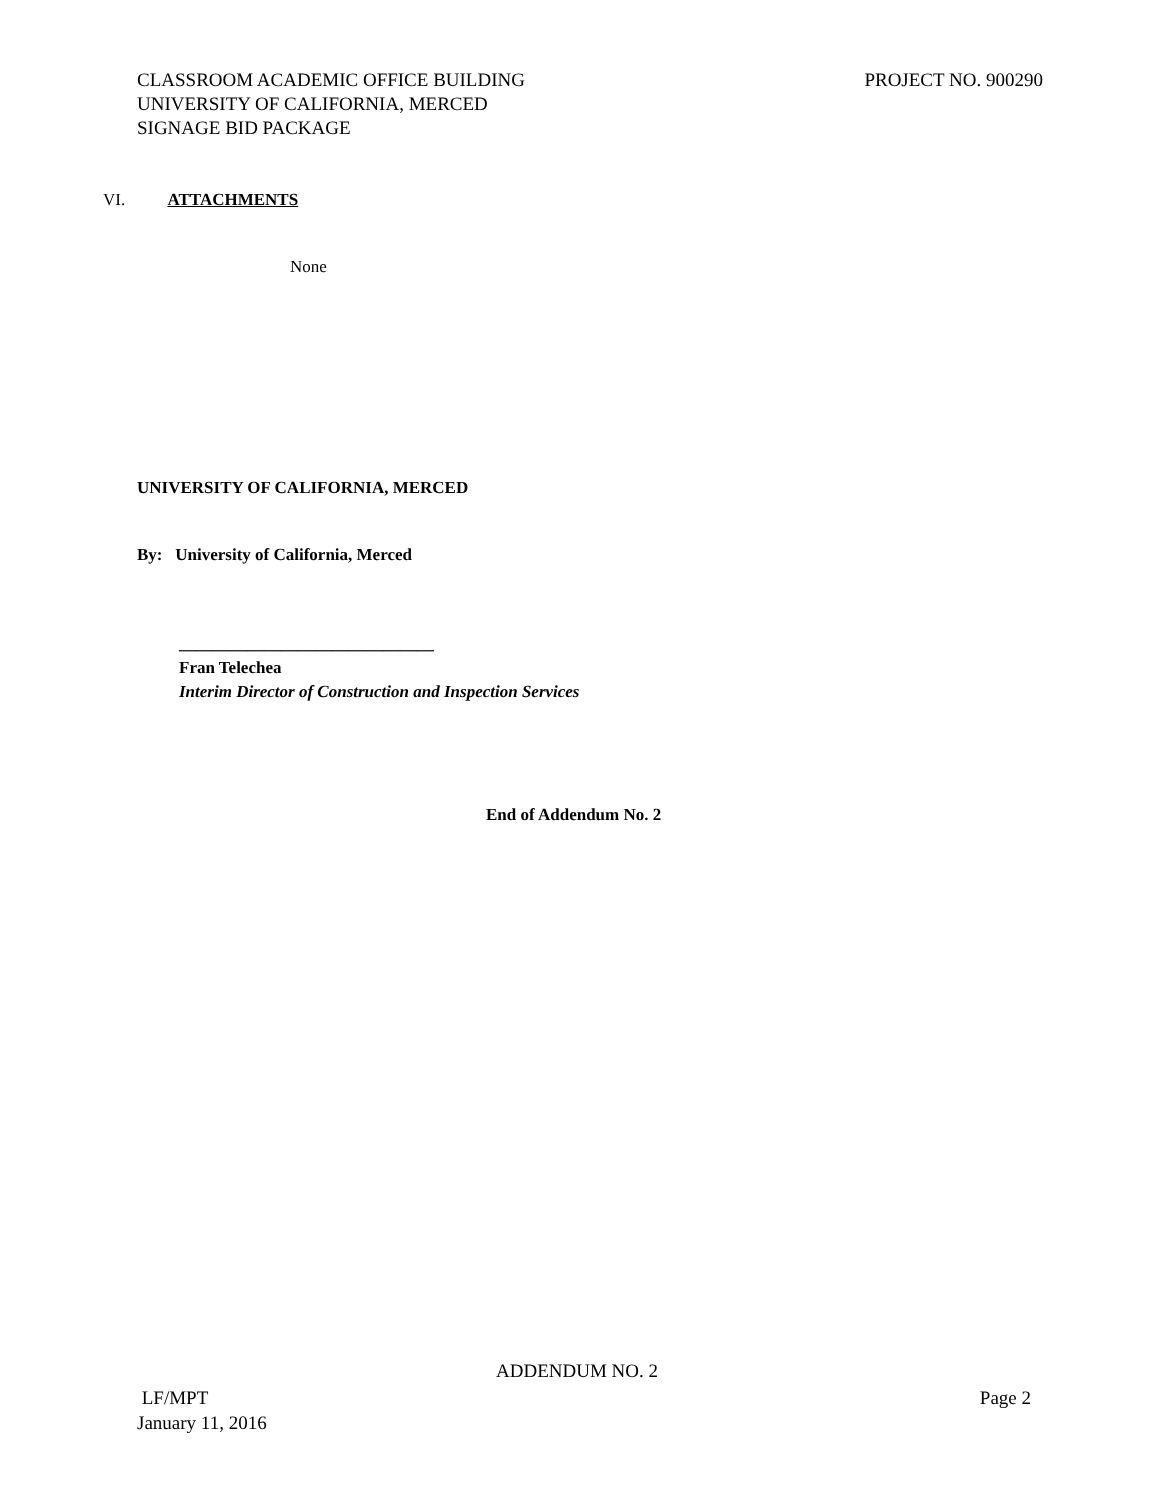CLASSROOM ACADEMIC OFFICE BUILDING
UNIVERSITY OF CALIFORNIA, MERCED
SIGNAGE BID PACKAGE
PROJECT NO. 900290
VI. ATTACHMENTS
None
UNIVERSITY OF CALIFORNIA, MERCED
By: University of California, Merced
______________________________
Fran Telechea
Interim Director of Construction and Inspection Services
End of Addendum No. 2
ADDENDUM NO. 2
LF/MPT
January 11, 2016
Page 2